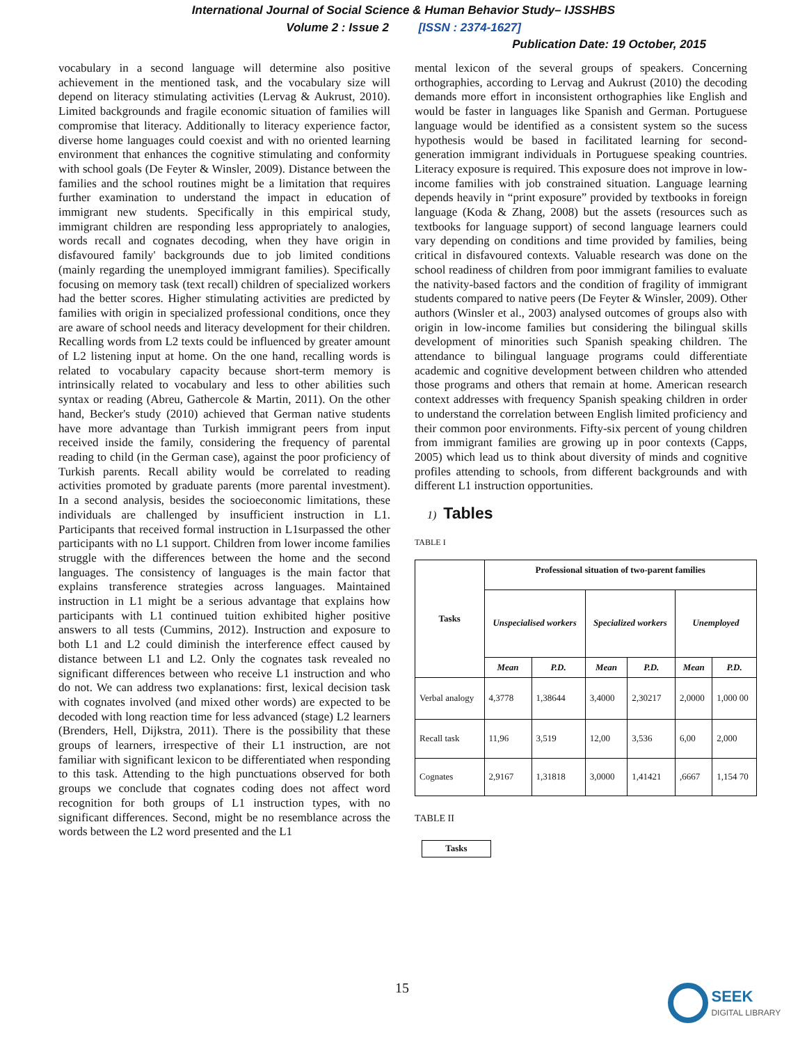International Journal of Social Science & Human Behavior Study– IJSSHBS
Volume 2 : Issue 2 [ISSN : 2374-1627]
Publication Date: 19 October, 2015
vocabulary in a second language will determine also positive achievement in the mentioned task, and the vocabulary size will depend on literacy stimulating activities (Lervag & Aukrust, 2010). Limited backgrounds and fragile economic situation of families will compromise that literacy. Additionally to literacy experience factor, diverse home languages could coexist and with no oriented learning environment that enhances the cognitive stimulating and conformity with school goals (De Feyter & Winsler, 2009). Distance between the families and the school routines might be a limitation that requires further examination to understand the impact in education of immigrant new students. Specifically in this empirical study, immigrant children are responding less appropriately to analogies, words recall and cognates decoding, when they have origin in disfavoured family' backgrounds due to job limited conditions (mainly regarding the unemployed immigrant families). Specifically focusing on memory task (text recall) children of specialized workers had the better scores. Higher stimulating activities are predicted by families with origin in specialized professional conditions, once they are aware of school needs and literacy development for their children. Recalling words from L2 texts could be influenced by greater amount of L2 listening input at home. On the one hand, recalling words is related to vocabulary capacity because short-term memory is intrinsically related to vocabulary and less to other abilities such syntax or reading (Abreu, Gathercole & Martin, 2011). On the other hand, Becker's study (2010) achieved that German native students have more advantage than Turkish immigrant peers from input received inside the family, considering the frequency of parental reading to child (in the German case), against the poor proficiency of Turkish parents. Recall ability would be correlated to reading activities promoted by graduate parents (more parental investment). In a second analysis, besides the socioeconomic limitations, these individuals are challenged by insufficient instruction in L1. Participants that received formal instruction in L1surpassed the other participants with no L1 support. Children from lower income families struggle with the differences between the home and the second languages. The consistency of languages is the main factor that explains transference strategies across languages. Maintained instruction in L1 might be a serious advantage that explains how participants with L1 continued tuition exhibited higher positive answers to all tests (Cummins, 2012). Instruction and exposure to both L1 and L2 could diminish the interference effect caused by distance between L1 and L2. Only the cognates task revealed no significant differences between who receive L1 instruction and who do not. We can address two explanations: first, lexical decision task with cognates involved (and mixed other words) are expected to be decoded with long reaction time for less advanced (stage) L2 learners (Brenders, Hell, Dijkstra, 2011). There is the possibility that these groups of learners, irrespective of their L1 instruction, are not familiar with significant lexicon to be differentiated when responding to this task. Attending to the high punctuations observed for both groups we conclude that cognates coding does not affect word recognition for both groups of L1 instruction types, with no significant differences. Second, might be no resemblance across the words between the L2 word presented and the L1
mental lexicon of the several groups of speakers. Concerning orthographies, according to Lervag and Aukrust (2010) the decoding demands more effort in inconsistent orthographies like English and would be faster in languages like Spanish and German. Portuguese language would be identified as a consistent system so the sucess hypothesis would be based in facilitated learning for second-generation immigrant individuals in Portuguese speaking countries. Literacy exposure is required. This exposure does not improve in low-income families with job constrained situation. Language learning depends heavily in “print exposure” provided by textbooks in foreign language (Koda & Zhang, 2008) but the assets (resources such as textbooks for language support) of second language learners could vary depending on conditions and time provided by families, being critical in disfavoured contexts. Valuable research was done on the school readiness of children from poor immigrant families to evaluate the nativity-based factors and the condition of fragility of immigrant students compared to native peers (De Feyter & Winsler, 2009). Other authors (Winsler et al., 2003) analysed outcomes of groups also with origin in low-income families but considering the bilingual skills development of minorities such Spanish speaking children. The attendance to bilingual language programs could differentiate academic and cognitive development between children who attended those programs and others that remain at home. American research context addresses with frequency Spanish speaking children in order to understand the correlation between English limited proficiency and their common poor environments. Fifty-six percent of young children from immigrant families are growing up in poor contexts (Capps, 2005) which lead us to think about diversity of minds and cognitive profiles attending to schools, from different backgrounds and with different L1 instruction opportunities.
1) Tables
TABLE I
| Tasks | Professional situation of two-parent families | | | | | |
| --- | --- | --- | --- | --- | --- | --- |
| | Unspecialised workers | | Specialized workers | | Unemployed | |
| | Mean | P.D. | Mean | P.D. | Mean | P.D. |
| Verbal analogy | 4,3778 | 1,38644 | 3,4000 | 2,30217 | 2,0000 | 1,000 00 |
| Recall task | 11,96 | 3,519 | 12,00 | 3,536 | 6,00 | 2,000 |
| Cognates | 2,9167 | 1,31818 | 3,0000 | 1,41421 | ,6667 | 1,154 70 |
TABLE II
| Tasks |
| --- |
15
SEEK
DIGITAL LIBRARY